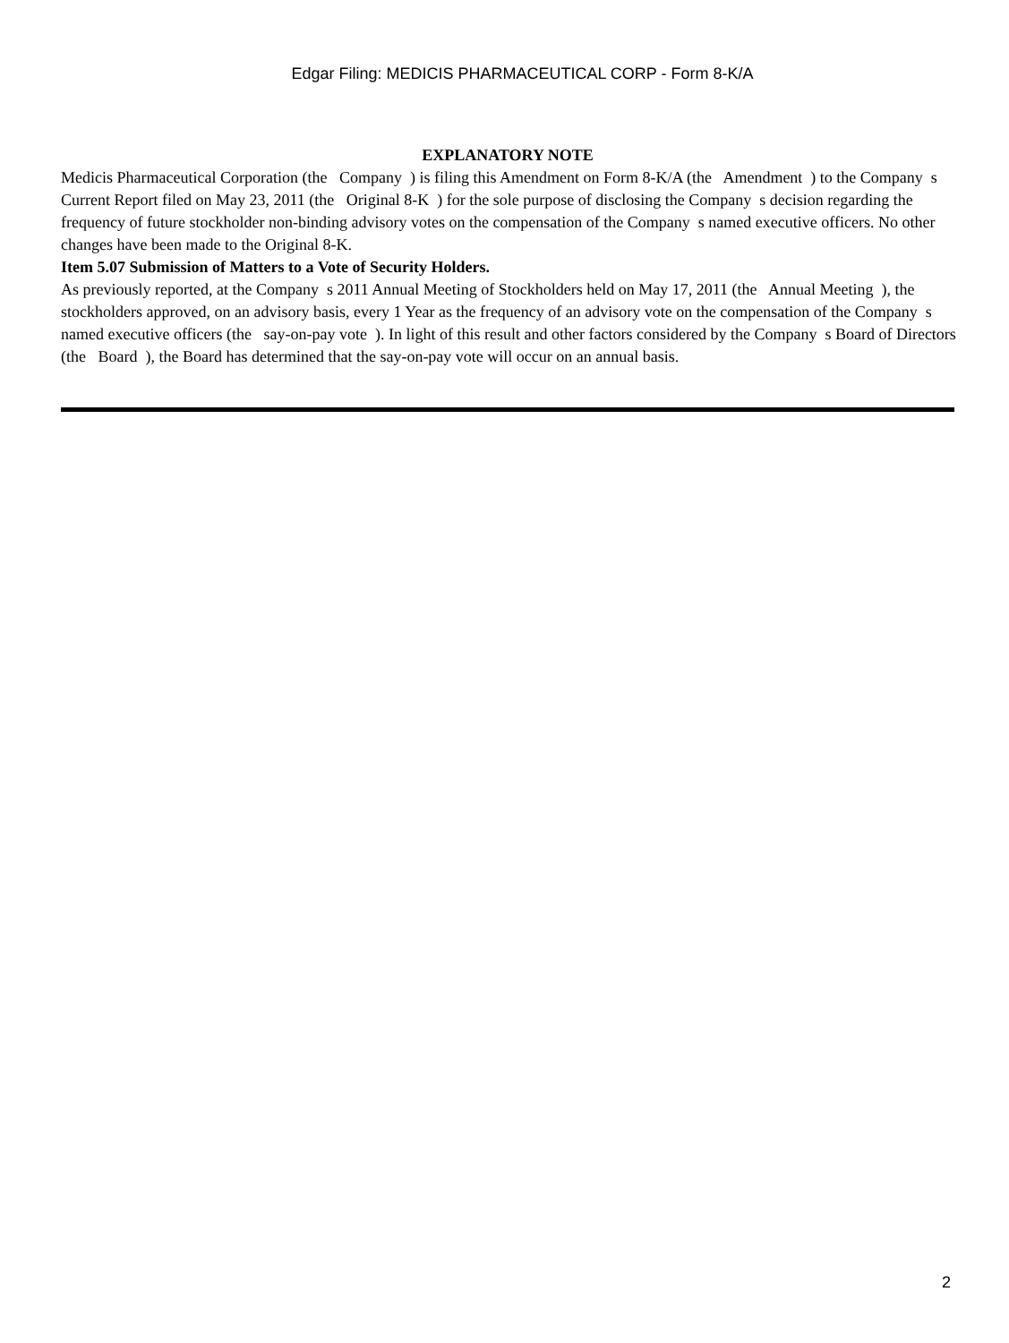Edgar Filing: MEDICIS PHARMACEUTICAL CORP - Form 8-K/A
EXPLANATORY NOTE
Medicis Pharmaceutical Corporation (the Company ) is filing this Amendment on Form 8-K/A (the Amendment ) to the Company s Current Report filed on May 23, 2011 (the Original 8-K ) for the sole purpose of disclosing the Company s decision regarding the frequency of future stockholder non-binding advisory votes on the compensation of the Company s named executive officers. No other changes have been made to the Original 8-K.
Item 5.07 Submission of Matters to a Vote of Security Holders.
As previously reported, at the Company s 2011 Annual Meeting of Stockholders held on May 17, 2011 (the Annual Meeting ), the stockholders approved, on an advisory basis, every 1 Year as the frequency of an advisory vote on the compensation of the Company s named executive officers (the say-on-pay vote ). In light of this result and other factors considered by the Company s Board of Directors (the Board ), the Board has determined that the say-on-pay vote will occur on an annual basis.
2